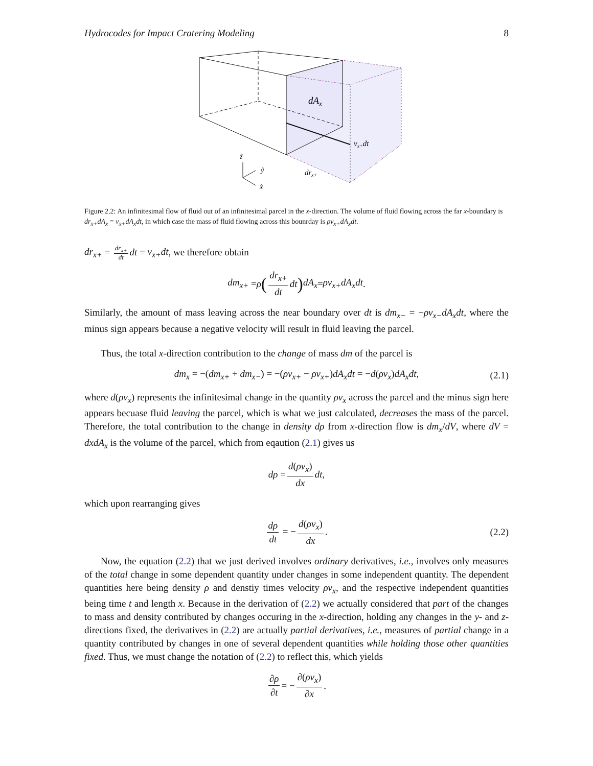Hydrocodes for Impact Cratering Modeling 8
dAx
vx+dt
drx+
ẑ
ŷ
x̂
Figure 2.2: An infinitesimal flow of fluid out of an infinitesimal parcel in the x-direction. The volume of fluid flowing across the far x-boundary is dr<sub>x+</sub>dA<sub>x</sub> = v<sub>x+</sub>dA<sub>x</sub>dt, in which case the mass of fluid flowing across this bounrday is ρv<sub>x+</sub>dA<sub>x</sub>dt.
dr<sub>x+</sub> = dr<sub>x+</sub> dt dt = v<sub>x+</sub>dt, we therefore obtain
dm<sub>x+</sub> = ρ (dr<sub>x+</sub> dt dt) dA<sub>x</sub> = ρv<sub>x+</sub>dA<sub>x</sub>dt.
Similarly, the amount of mass leaving across the near boundary over dt is dm<sub>x−</sub> = −ρv<sub>x−</sub>dA<sub>x</sub>dt, where the minus sign appears because a negative velocity will result in fluid leaving the parcel.
Thus, the total x-direction contribution to the change of mass dm of the parcel is
dm<sub>x</sub> = −(dm<sub>x+</sub> + dm<sub>x−</sub>) = −(ρv<sub>x+</sub> − ρv<sub>x+</sub>)dA<sub>x</sub>dt = −d(ρv<sub>x</sub>)dA<sub>x</sub>dt, (2.1)
where d(ρv<sub>x</sub>) represents the infinitesimal change in the quantity ρv<sub>x</sub> across the parcel and the minus sign here appears becuase fluid leaving the parcel, which is what we just calculated, decreases the mass of the parcel. Therefore, the total contribution to the change in density dρ from x-direction flow is dm<sub>x</sub>/dV, where dV = dxdA<sub>x</sub> is the volume of the parcel, which from eqaution (2.1) gives us
dρ = d(ρv<sub>x</sub>) dx dt,
which upon rearranging gives
dρ dt = − d(ρv<sub>x</sub>) dx. (2.2)
Now, the equation (2.2) that we just derived involves ordinary derivatives, i.e., involves only measures of the total change in some dependent quantity under changes in some independent quantity. The dependent quantities here being density ρ and denstiy times velocity ρv<sub>x</sub>, and the respective independent quantities being time t and length x. Because in the derivation of (2.2) we actually considered that part of the changes to mass and density contributed by changes occuring in the x-direction, holding any changes in the y- and z-directions fixed, the derivatives in (2.2) are actually partial derivatives, i.e., measures of partial change in a quantity contributed by changes in one of several dependent quantities while holding those other quantities fixed. Thus, we must change the notation of (2.2) to reflect this, which yields
∂ρ ∂t = − ∂(ρv<sub>x</sub>) ∂x.